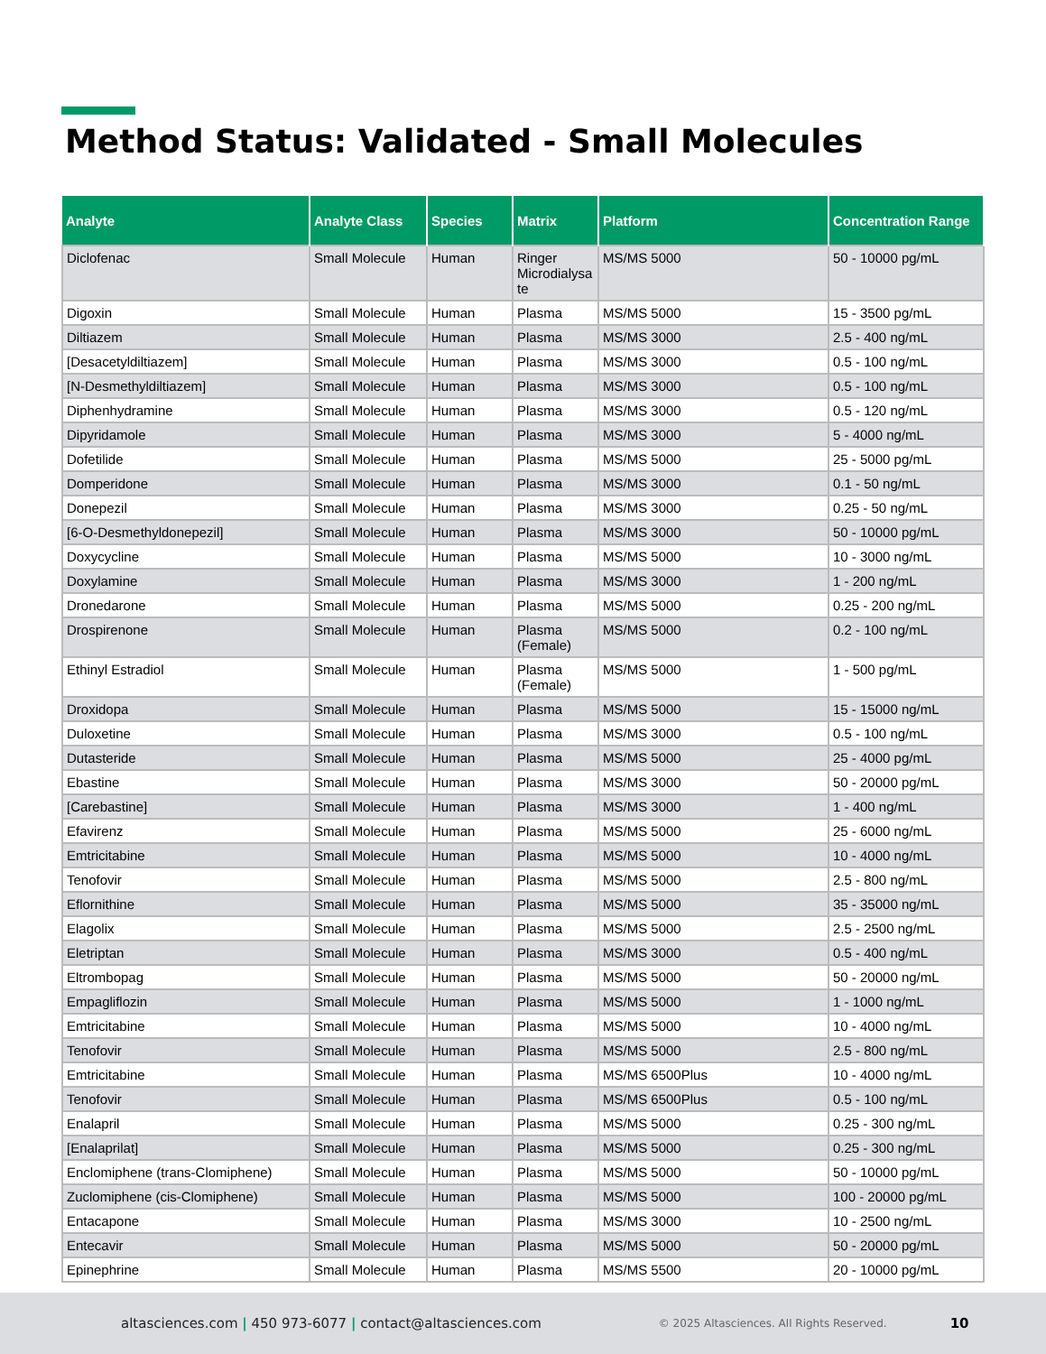Method Status: Validated - Small Molecules
| Analyte | Analyte Class | Species | Matrix | Platform | Concentration Range |
| --- | --- | --- | --- | --- | --- |
| Diclofenac | Small Molecule | Human | Ringer Microdialysa te | MS/MS 5000 | 50 - 10000 pg/mL |
| Digoxin | Small Molecule | Human | Plasma | MS/MS 5000 | 15 - 3500 pg/mL |
| Diltiazem | Small Molecule | Human | Plasma | MS/MS 3000 | 2.5 - 400 ng/mL |
| [Desacetyldiltiazem] | Small Molecule | Human | Plasma | MS/MS 3000 | 0.5 - 100 ng/mL |
| [N-Desmethyldiltiazem] | Small Molecule | Human | Plasma | MS/MS 3000 | 0.5 - 100 ng/mL |
| Diphenhydramine | Small Molecule | Human | Plasma | MS/MS 3000 | 0.5 - 120 ng/mL |
| Dipyridamole | Small Molecule | Human | Plasma | MS/MS 3000 | 5 - 4000 ng/mL |
| Dofetilide | Small Molecule | Human | Plasma | MS/MS 5000 | 25 - 5000 pg/mL |
| Domperidone | Small Molecule | Human | Plasma | MS/MS 3000 | 0.1 - 50 ng/mL |
| Donepezil | Small Molecule | Human | Plasma | MS/MS 3000 | 0.25 - 50 ng/mL |
| [6-O-Desmethyldonepezil] | Small Molecule | Human | Plasma | MS/MS 3000 | 50 - 10000 pg/mL |
| Doxycycline | Small Molecule | Human | Plasma | MS/MS 5000 | 10 - 3000 ng/mL |
| Doxylamine | Small Molecule | Human | Plasma | MS/MS 3000 | 1 - 200 ng/mL |
| Dronedarone | Small Molecule | Human | Plasma | MS/MS 5000 | 0.25 - 200 ng/mL |
| Drospirenone | Small Molecule | Human | Plasma (Female) | MS/MS 5000 | 0.2 - 100 ng/mL |
| Ethinyl Estradiol | Small Molecule | Human | Plasma (Female) | MS/MS 5000 | 1 - 500 pg/mL |
| Droxidopa | Small Molecule | Human | Plasma | MS/MS 5000 | 15 - 15000 ng/mL |
| Duloxetine | Small Molecule | Human | Plasma | MS/MS 3000 | 0.5 - 100 ng/mL |
| Dutasteride | Small Molecule | Human | Plasma | MS/MS 5000 | 25 - 4000 pg/mL |
| Ebastine | Small Molecule | Human | Plasma | MS/MS 3000 | 50 - 20000 pg/mL |
| [Carebastine] | Small Molecule | Human | Plasma | MS/MS 3000 | 1 - 400 ng/mL |
| Efavirenz | Small Molecule | Human | Plasma | MS/MS 5000 | 25 - 6000 ng/mL |
| Emtricitabine | Small Molecule | Human | Plasma | MS/MS 5000 | 10 - 4000 ng/mL |
| Tenofovir | Small Molecule | Human | Plasma | MS/MS 5000 | 2.5 - 800 ng/mL |
| Eflornithine | Small Molecule | Human | Plasma | MS/MS 5000 | 35 - 35000 ng/mL |
| Elagolix | Small Molecule | Human | Plasma | MS/MS 5000 | 2.5 - 2500 ng/mL |
| Eletriptan | Small Molecule | Human | Plasma | MS/MS 3000 | 0.5 - 400 ng/mL |
| Eltrombopag | Small Molecule | Human | Plasma | MS/MS 5000 | 50 - 20000 ng/mL |
| Empagliflozin | Small Molecule | Human | Plasma | MS/MS 5000 | 1 - 1000 ng/mL |
| Emtricitabine | Small Molecule | Human | Plasma | MS/MS 5000 | 10 - 4000 ng/mL |
| Tenofovir | Small Molecule | Human | Plasma | MS/MS 5000 | 2.5 - 800 ng/mL |
| Emtricitabine | Small Molecule | Human | Plasma | MS/MS 6500Plus | 10 - 4000 ng/mL |
| Tenofovir | Small Molecule | Human | Plasma | MS/MS 6500Plus | 0.5 - 100 ng/mL |
| Enalapril | Small Molecule | Human | Plasma | MS/MS 5000 | 0.25 - 300 ng/mL |
| [Enalaprilat] | Small Molecule | Human | Plasma | MS/MS 5000 | 0.25 - 300 ng/mL |
| Enclomiphene (trans-Clomiphene) | Small Molecule | Human | Plasma | MS/MS 5000 | 50 - 10000 pg/mL |
| Zuclomiphene (cis-Clomiphene) | Small Molecule | Human | Plasma | MS/MS 5000 | 100 - 20000 pg/mL |
| Entacapone | Small Molecule | Human | Plasma | MS/MS 3000 | 10 - 2500 ng/mL |
| Entecavir | Small Molecule | Human | Plasma | MS/MS 5000 | 50 - 20000 pg/mL |
| Epinephrine | Small Molecule | Human | Plasma | MS/MS 5500 | 20 - 10000 pg/mL |
altasciences.com | 450 973-6077 | contact@altasciences.com
© 2025 Altasciences. All Rights Reserved.
10